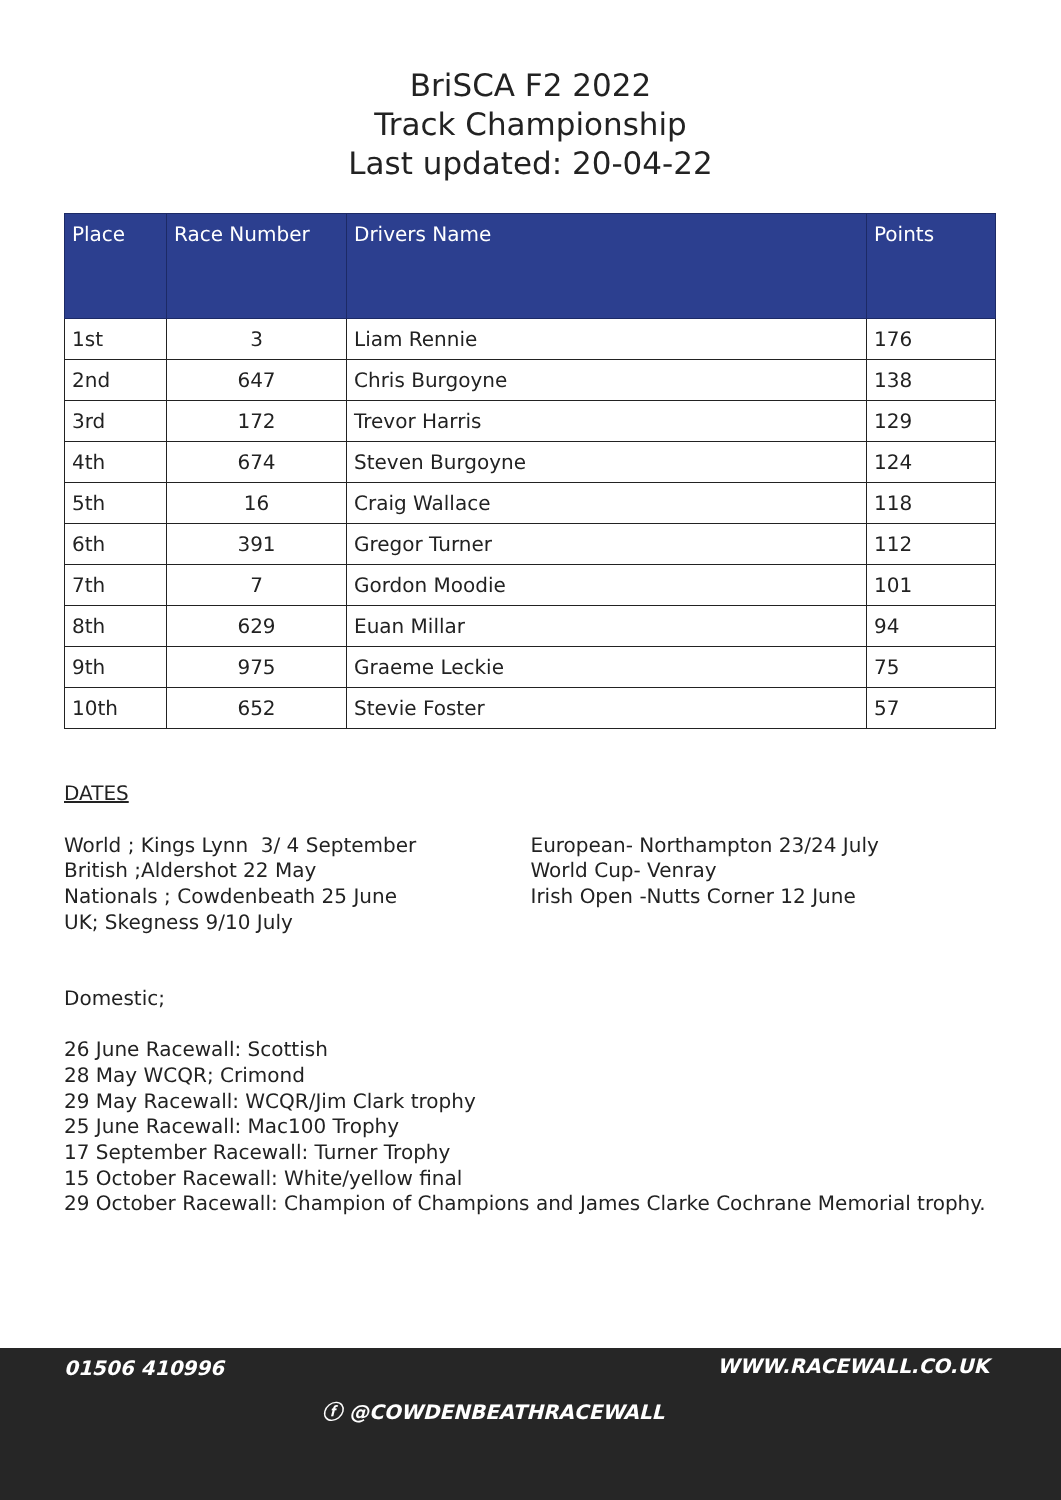BriSCA F2 2022
Track Championship
Last updated: 20-04-22
| Place | Race Number | Drivers Name | Points |
| --- | --- | --- | --- |
| 1st | 3 | Liam Rennie | 176 |
| 2nd | 647 | Chris Burgoyne | 138 |
| 3rd | 172 | Trevor Harris | 129 |
| 4th | 674 | Steven Burgoyne | 124 |
| 5th | 16 | Craig Wallace | 118 |
| 6th | 391 | Gregor Turner | 112 |
| 7th | 7 | Gordon Moodie | 101 |
| 8th | 629 | Euan Millar | 94 |
| 9th | 975 | Graeme Leckie | 75 |
| 10th | 652 | Stevie Foster | 57 |
DATES
World ; Kings Lynn 3/ 4 September
British ;Aldershot 22 May
Nationals ; Cowdenbeath 25 June
UK; Skegness 9/10 July
European- Northampton 23/24 July
World Cup- Venray
Irish Open -Nutts Corner 12 June
Domestic;
26 June Racewall: Scottish
28 May WCQR; Crimond
29 May Racewall: WCQR/Jim Clark trophy
25 June Racewall: Mac100 Trophy
17 September Racewall: Turner Trophy
15 October Racewall: White/yellow final
29 October Racewall: Champion of Champions and James Clarke Cochrane Memorial trophy.
01506 410996 WWW.RACEWALL.CO.UK
ⓕ @COWDENBEATHRACEWALL